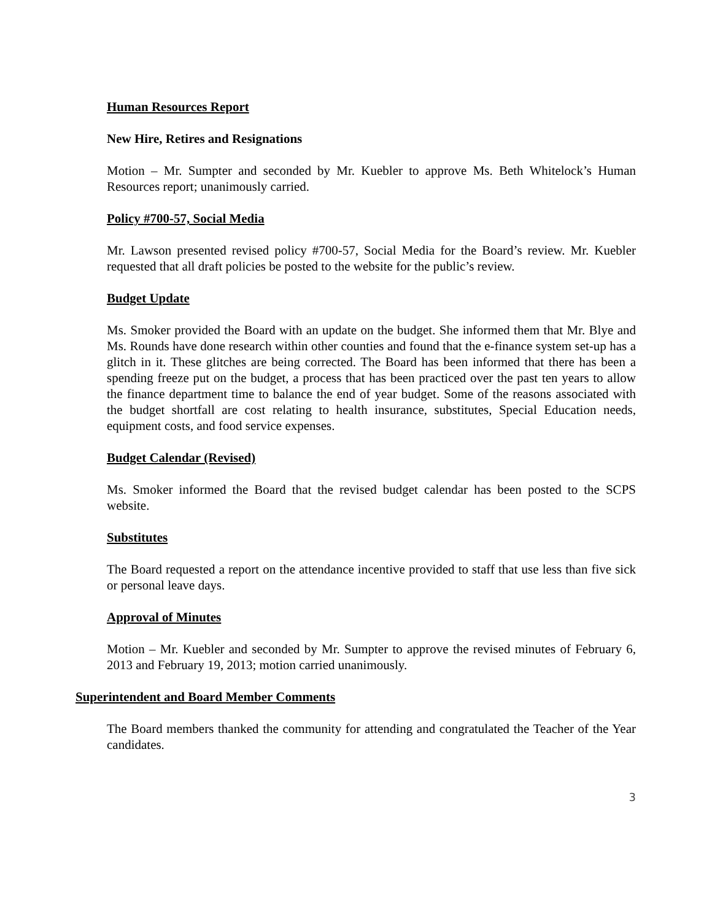Human Resources Report
New Hire, Retires and Resignations
Motion – Mr. Sumpter and seconded by Mr. Kuebler to approve Ms. Beth Whitelock’s Human Resources report; unanimously carried.
Policy #700-57, Social Media
Mr. Lawson presented revised policy #700-57, Social Media for the Board’s review. Mr. Kuebler requested that all draft policies be posted to the website for the public’s review.
Budget Update
Ms. Smoker provided the Board with an update on the budget. She informed them that Mr. Blye and Ms. Rounds have done research within other counties and found that the e-finance system set-up has a glitch in it. These glitches are being corrected. The Board has been informed that there has been a spending freeze put on the budget, a process that has been practiced over the past ten years to allow the finance department time to balance the end of year budget. Some of the reasons associated with the budget shortfall are cost relating to health insurance, substitutes, Special Education needs, equipment costs, and food service expenses.
Budget Calendar (Revised)
Ms. Smoker informed the Board that the revised budget calendar has been posted to the SCPS website.
Substitutes
The Board requested a report on the attendance incentive provided to staff that use less than five sick or personal leave days.
Approval of Minutes
Motion – Mr. Kuebler and seconded by Mr. Sumpter to approve the revised minutes of February 6, 2013 and February 19, 2013; motion carried unanimously.
Superintendent and Board Member Comments
The Board members thanked the community for attending and congratulated the Teacher of the Year candidates.
3